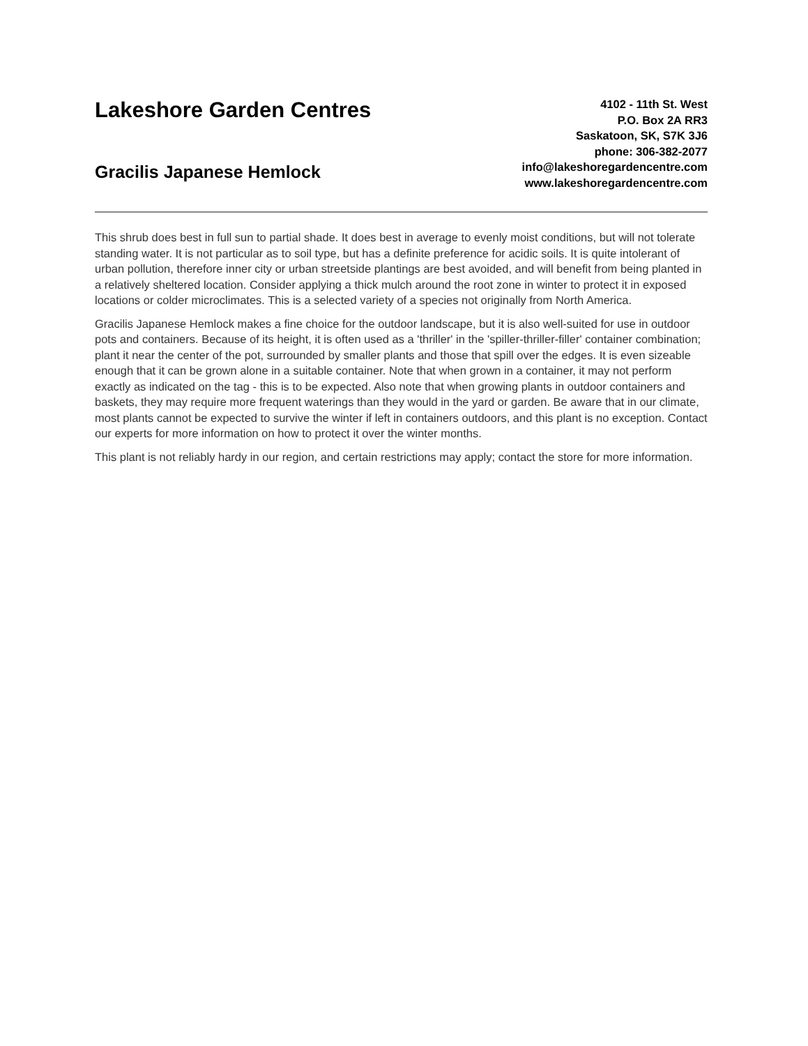Lakeshore Garden Centres
Gracilis Japanese Hemlock
4102 - 11th St. West
P.O. Box 2A RR3
Saskatoon, SK, S7K 3J6
phone: 306-382-2077
info@lakeshoregardencentre.com
www.lakeshoregardencentre.com
This shrub does best in full sun to partial shade. It does best in average to evenly moist conditions, but will not tolerate standing water. It is not particular as to soil type, but has a definite preference for acidic soils. It is quite intolerant of urban pollution, therefore inner city or urban streetside plantings are best avoided, and will benefit from being planted in a relatively sheltered location. Consider applying a thick mulch around the root zone in winter to protect it in exposed locations or colder microclimates. This is a selected variety of a species not originally from North America.
Gracilis Japanese Hemlock makes a fine choice for the outdoor landscape, but it is also well-suited for use in outdoor pots and containers. Because of its height, it is often used as a 'thriller' in the 'spiller-thriller-filler' container combination; plant it near the center of the pot, surrounded by smaller plants and those that spill over the edges. It is even sizeable enough that it can be grown alone in a suitable container. Note that when grown in a container, it may not perform exactly as indicated on the tag - this is to be expected. Also note that when growing plants in outdoor containers and baskets, they may require more frequent waterings than they would in the yard or garden. Be aware that in our climate, most plants cannot be expected to survive the winter if left in containers outdoors, and this plant is no exception. Contact our experts for more information on how to protect it over the winter months.
This plant is not reliably hardy in our region, and certain restrictions may apply; contact the store for more information.